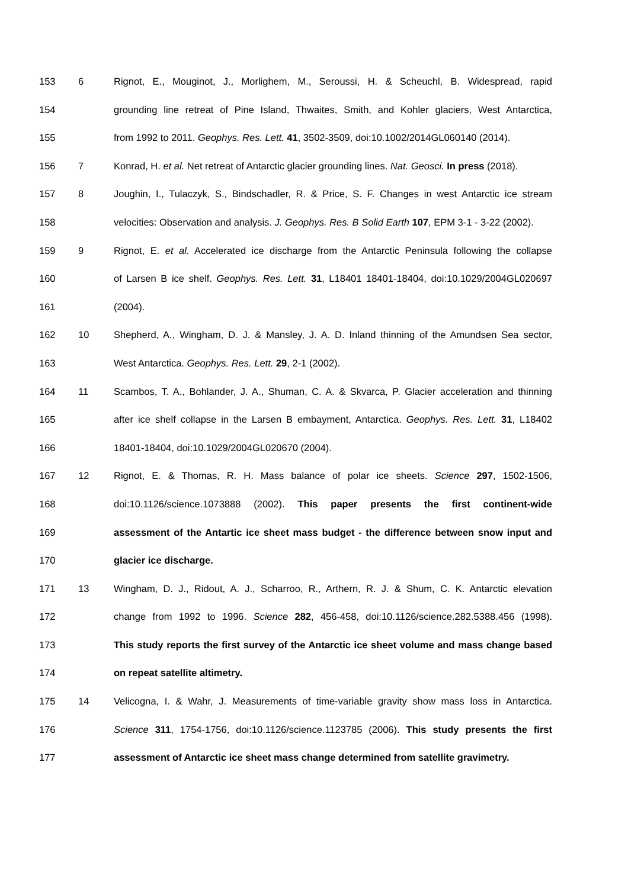153 6 Rignot, E., Mouginot, J., Morlighem, M., Seroussi, H. & Scheuchl, B. Widespread, rapid
154 grounding line retreat of Pine Island, Thwaites, Smith, and Kohler glaciers, West Antarctica,
155 from 1992 to 2011. Geophys. Res. Lett. 41, 3502-3509, doi:10.1002/2014GL060140 (2014).
156 7 Konrad, H. et al. Net retreat of Antarctic glacier grounding lines. Nat. Geosci. In press (2018).
157 8 Joughin, I., Tulaczyk, S., Bindschadler, R. & Price, S. F. Changes in west Antarctic ice stream
158 velocities: Observation and analysis. J. Geophys. Res. B Solid Earth 107, EPM 3-1 - 3-22 (2002).
159 9 Rignot, E. et al. Accelerated ice discharge from the Antarctic Peninsula following the collapse
160 of Larsen B ice shelf. Geophys. Res. Lett. 31, L18401 18401-18404, doi:10.1029/2004GL020697
161 (2004).
162 10 Shepherd, A., Wingham, D. J. & Mansley, J. A. D. Inland thinning of the Amundsen Sea sector,
163 West Antarctica. Geophys. Res. Lett. 29, 2-1 (2002).
164 11 Scambos, T. A., Bohlander, J. A., Shuman, C. A. & Skvarca, P. Glacier acceleration and thinning
165 after ice shelf collapse in the Larsen B embayment, Antarctica. Geophys. Res. Lett. 31, L18402
166 18401-18404, doi:10.1029/2004GL020670 (2004).
167 12 Rignot, E. & Thomas, R. H. Mass balance of polar ice sheets. Science 297, 1502-1506,
168 doi:10.1126/science.1073888 (2002). This paper presents the first continent-wide
169 assessment of the Antartic ice sheet mass budget - the difference between snow input and
170 glacier ice discharge.
171 13 Wingham, D. J., Ridout, A. J., Scharroo, R., Arthern, R. J. & Shum, C. K. Antarctic elevation
172 change from 1992 to 1996. Science 282, 456-458, doi:10.1126/science.282.5388.456 (1998).
173 This study reports the first survey of the Antarctic ice sheet volume and mass change based
174 on repeat satellite altimetry.
175 14 Velicogna, I. & Wahr, J. Measurements of time-variable gravity show mass loss in Antarctica.
176 Science 311, 1754-1756, doi:10.1126/science.1123785 (2006). This study presents the first
177 assessment of Antarctic ice sheet mass change determined from satellite gravimetry.